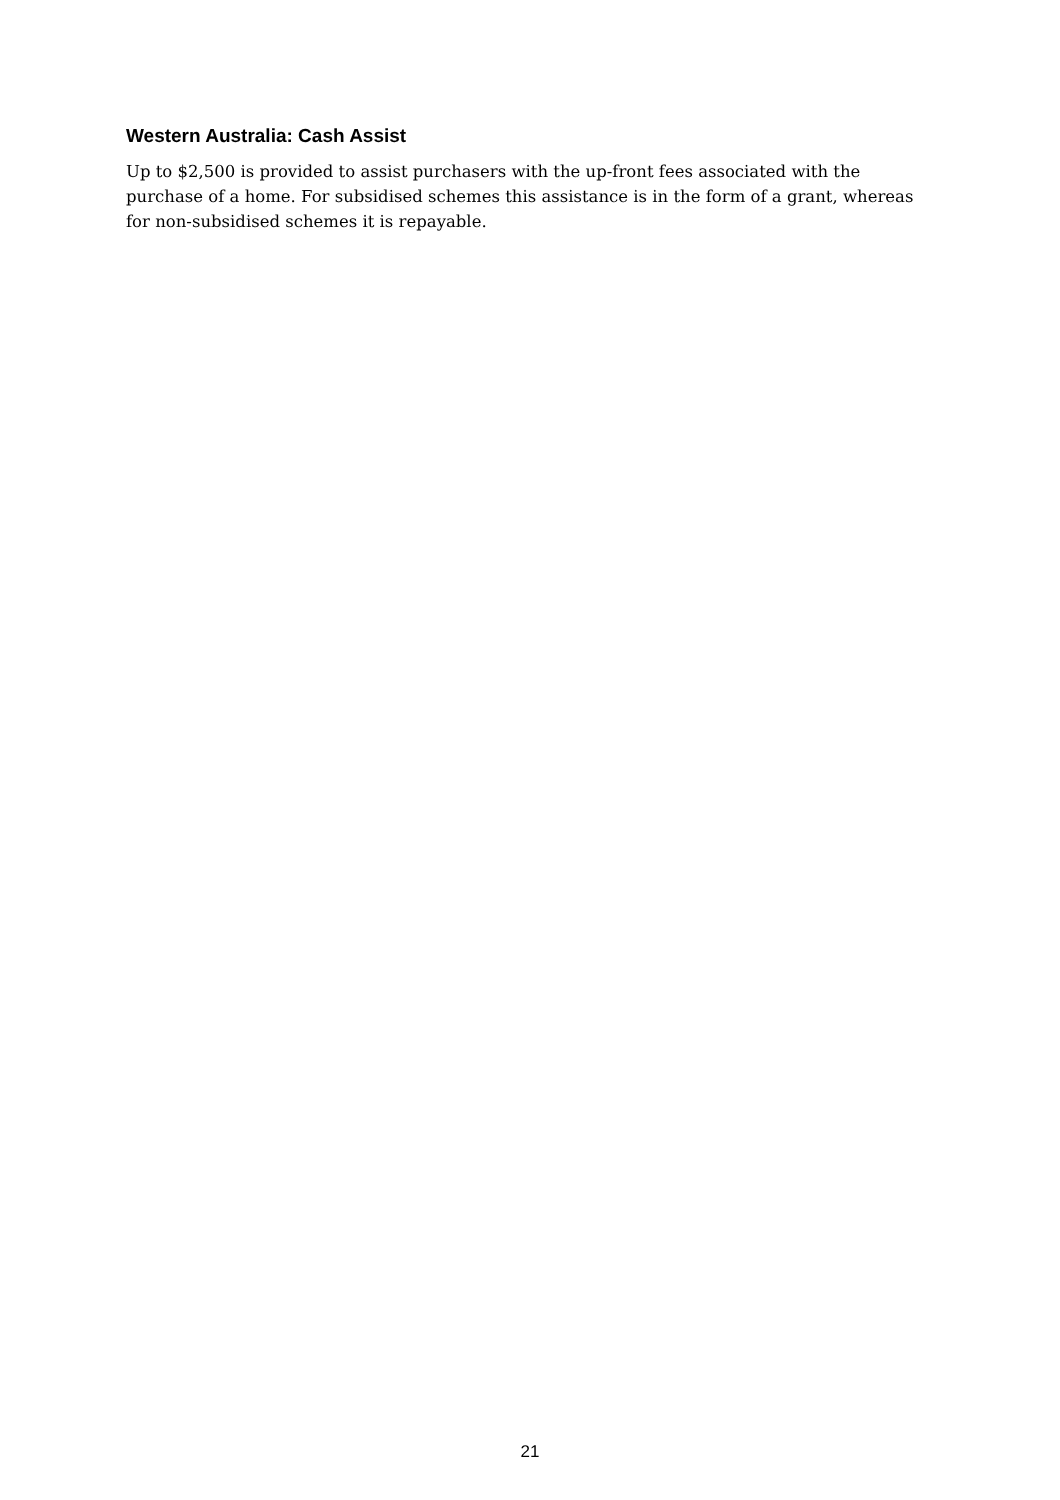Western Australia: Cash Assist
Up to $2,500 is provided to assist purchasers with the up-front fees associated with the purchase of a home. For subsidised schemes this assistance is in the form of a grant, whereas for non-subsidised schemes it is repayable.
21